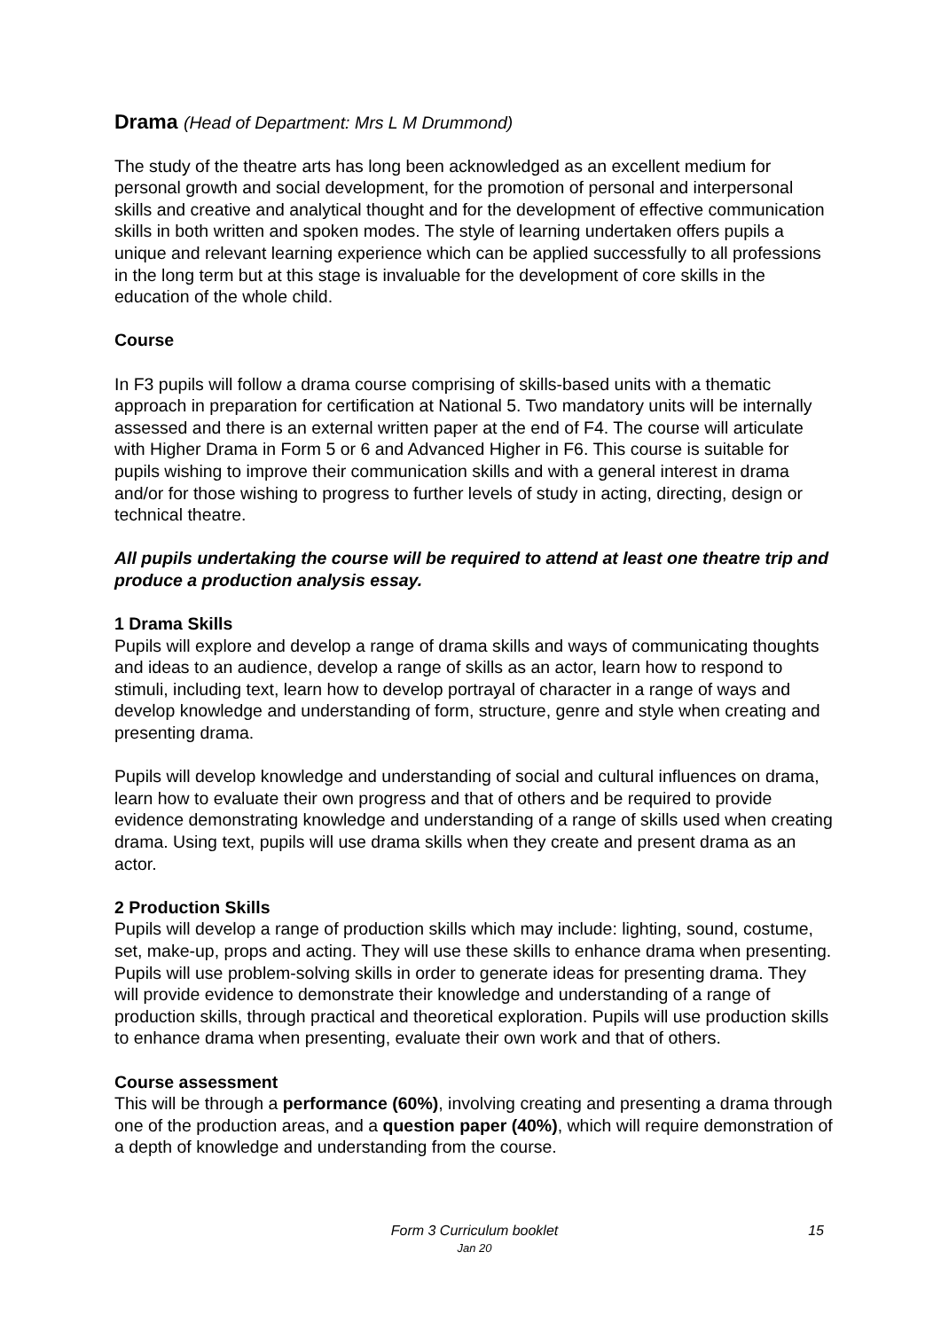Drama (Head of Department: Mrs L M Drummond)
The study of the theatre arts has long been acknowledged as an excellent medium for personal growth and social development, for the promotion of personal and interpersonal skills and creative and analytical thought and for the development of effective communication skills in both written and spoken modes. The style of learning undertaken offers pupils a unique and relevant learning experience which can be applied successfully to all professions in the long term but at this stage is invaluable for the development of core skills in the education of the whole child.
Course
In F3 pupils will follow a drama course comprising of skills-based units with a thematic approach in preparation for certification at National 5. Two mandatory units will be internally assessed and there is an external written paper at the end of F4. The course will articulate with Higher Drama in Form 5 or 6 and Advanced Higher in F6. This course is suitable for pupils wishing to improve their communication skills and with a general interest in drama and/or for those wishing to progress to further levels of study in acting, directing, design or technical theatre.
All pupils undertaking the course will be required to attend at least one theatre trip and produce a production analysis essay.
1 Drama Skills
Pupils will explore and develop a range of drama skills and ways of communicating thoughts and ideas to an audience, develop a range of skills as an actor, learn how to respond to stimuli, including text, learn how to develop portrayal of character in a range of ways and develop knowledge and understanding of form, structure, genre and style when creating and presenting drama.
Pupils will develop knowledge and understanding of social and cultural influences on drama, learn how to evaluate their own progress and that of others and be required to provide evidence demonstrating knowledge and understanding of a range of skills used when creating drama. Using text, pupils will use drama skills when they create and present drama as an actor.
2 Production Skills
Pupils will develop a range of production skills which may include: lighting, sound, costume, set, make-up, props and acting. They will use these skills to enhance drama when presenting. Pupils will use problem-solving skills in order to generate ideas for presenting drama. They will provide evidence to demonstrate their knowledge and understanding of a range of production skills, through practical and theoretical exploration. Pupils will use production skills to enhance drama when presenting, evaluate their own work and that of others.
Course assessment
This will be through a performance (60%), involving creating and presenting a drama through one of the production areas, and a question paper (40%), which will require demonstration of a depth of knowledge and understanding from the course.
Form 3 Curriculum booklet
Jan 20
15